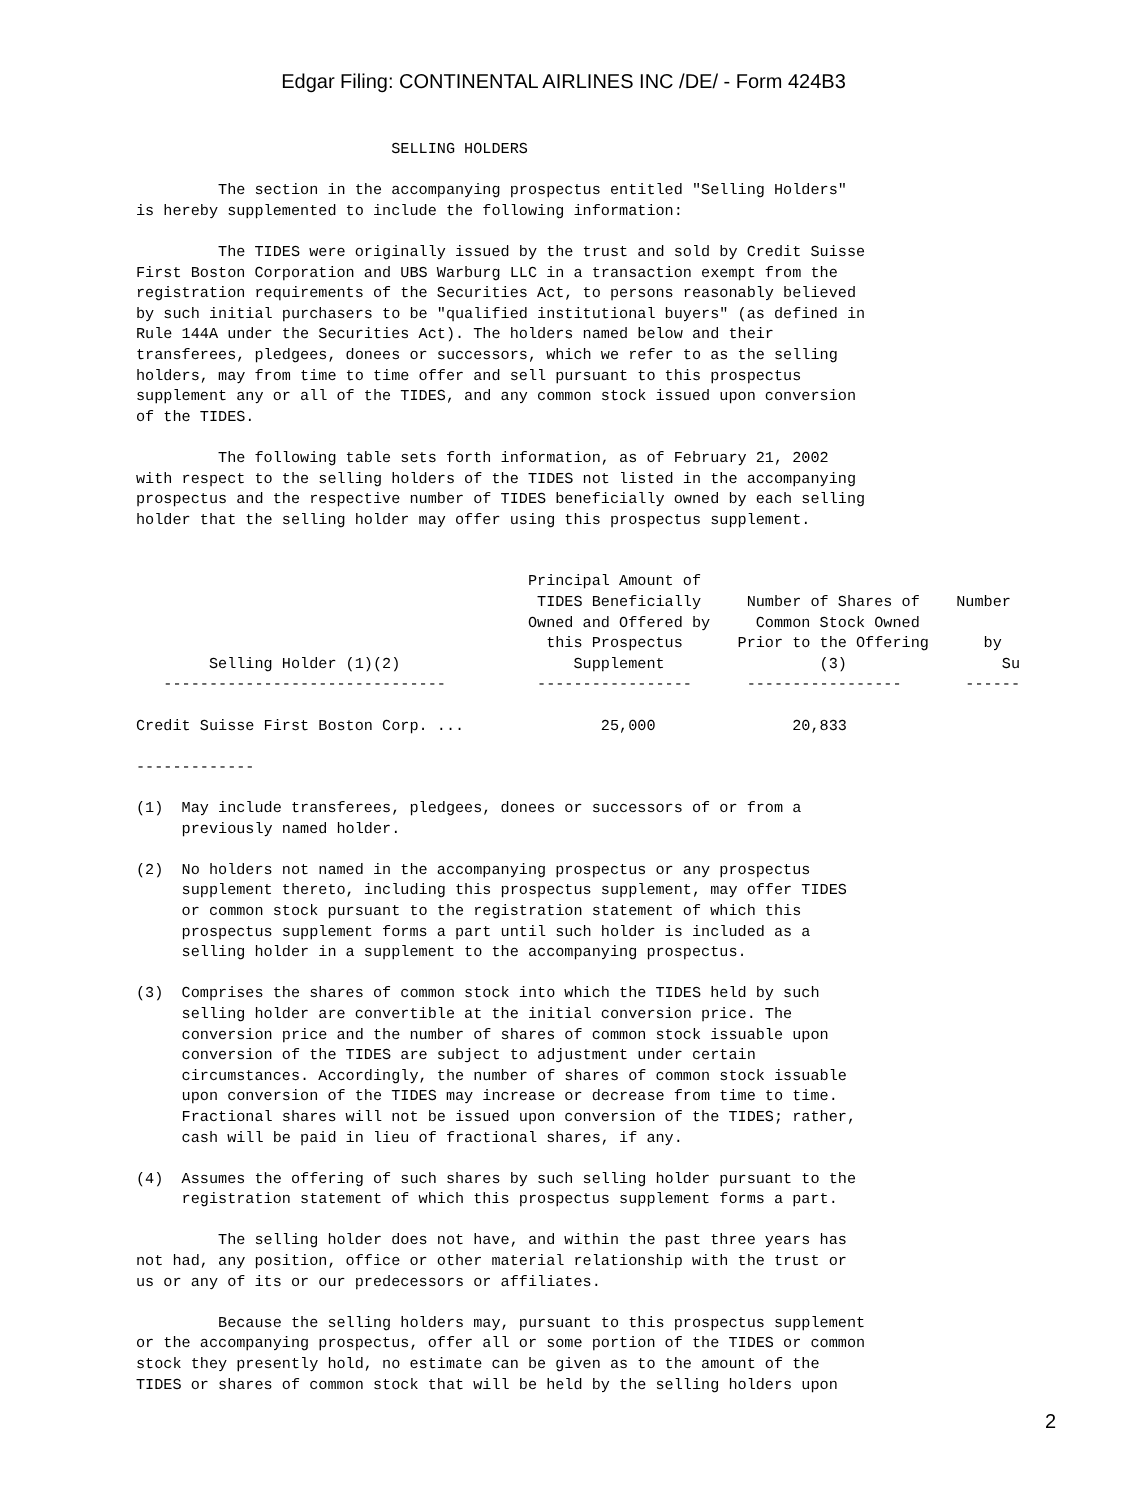Edgar Filing: CONTINENTAL AIRLINES INC /DE/ - Form 424B3
                            SELLING HOLDERS

         The section in the accompanying prospectus entitled "Selling Holders"
is hereby supplemented to include the following information:

         The TIDES were originally issued by the trust and sold by Credit Suisse
First Boston Corporation and UBS Warburg LLC in a transaction exempt from the
registration requirements of the Securities Act, to persons reasonably believed
by such initial purchasers to be "qualified institutional buyers" (as defined in
Rule 144A under the Securities Act). The holders named below and their
transferees, pledgees, donees or successors, which we refer to as the selling
holders, may from time to time offer and sell pursuant to this prospectus
supplement any or all of the TIDES, and any common stock issued upon conversion
of the TIDES.

         The following table sets forth information, as of February 21, 2002
with respect to the selling holders of the TIDES not listed in the accompanying
prospectus and the respective number of TIDES beneficially owned by each selling
holder that the selling holder may offer using this prospectus supplement.


                                           Principal Amount of
                                            TIDES Beneficially     Number of Shares of    Number
                                           Owned and Offered by     Common Stock Owned
                                             this Prospectus      Prior to the Offering      by
        Selling Holder (1)(2)                   Supplement                 (3)                 Su
   -------------------------------          -----------------      -----------------       ------

Credit Suisse First Boston Corp. ...               25,000               20,833

-------------

(1)  May include transferees, pledgees, donees or successors of or from a
     previously named holder.

(2)  No holders not named in the accompanying prospectus or any prospectus
     supplement thereto, including this prospectus supplement, may offer TIDES
     or common stock pursuant to the registration statement of which this
     prospectus supplement forms a part until such holder is included as a
     selling holder in a supplement to the accompanying prospectus.

(3)  Comprises the shares of common stock into which the TIDES held by such
     selling holder are convertible at the initial conversion price. The
     conversion price and the number of shares of common stock issuable upon
     conversion of the TIDES are subject to adjustment under certain
     circumstances. Accordingly, the number of shares of common stock issuable
     upon conversion of the TIDES may increase or decrease from time to time.
     Fractional shares will not be issued upon conversion of the TIDES; rather,
     cash will be paid in lieu of fractional shares, if any.

(4)  Assumes the offering of such shares by such selling holder pursuant to the
     registration statement of which this prospectus supplement forms a part.

         The selling holder does not have, and within the past three years has
not had, any position, office or other material relationship with the trust or
us or any of its or our predecessors or affiliates.

         Because the selling holders may, pursuant to this prospectus supplement
or the accompanying prospectus, offer all or some portion of the TIDES or common
stock they presently hold, no estimate can be given as to the amount of the
TIDES or shares of common stock that will be held by the selling holders upon
2